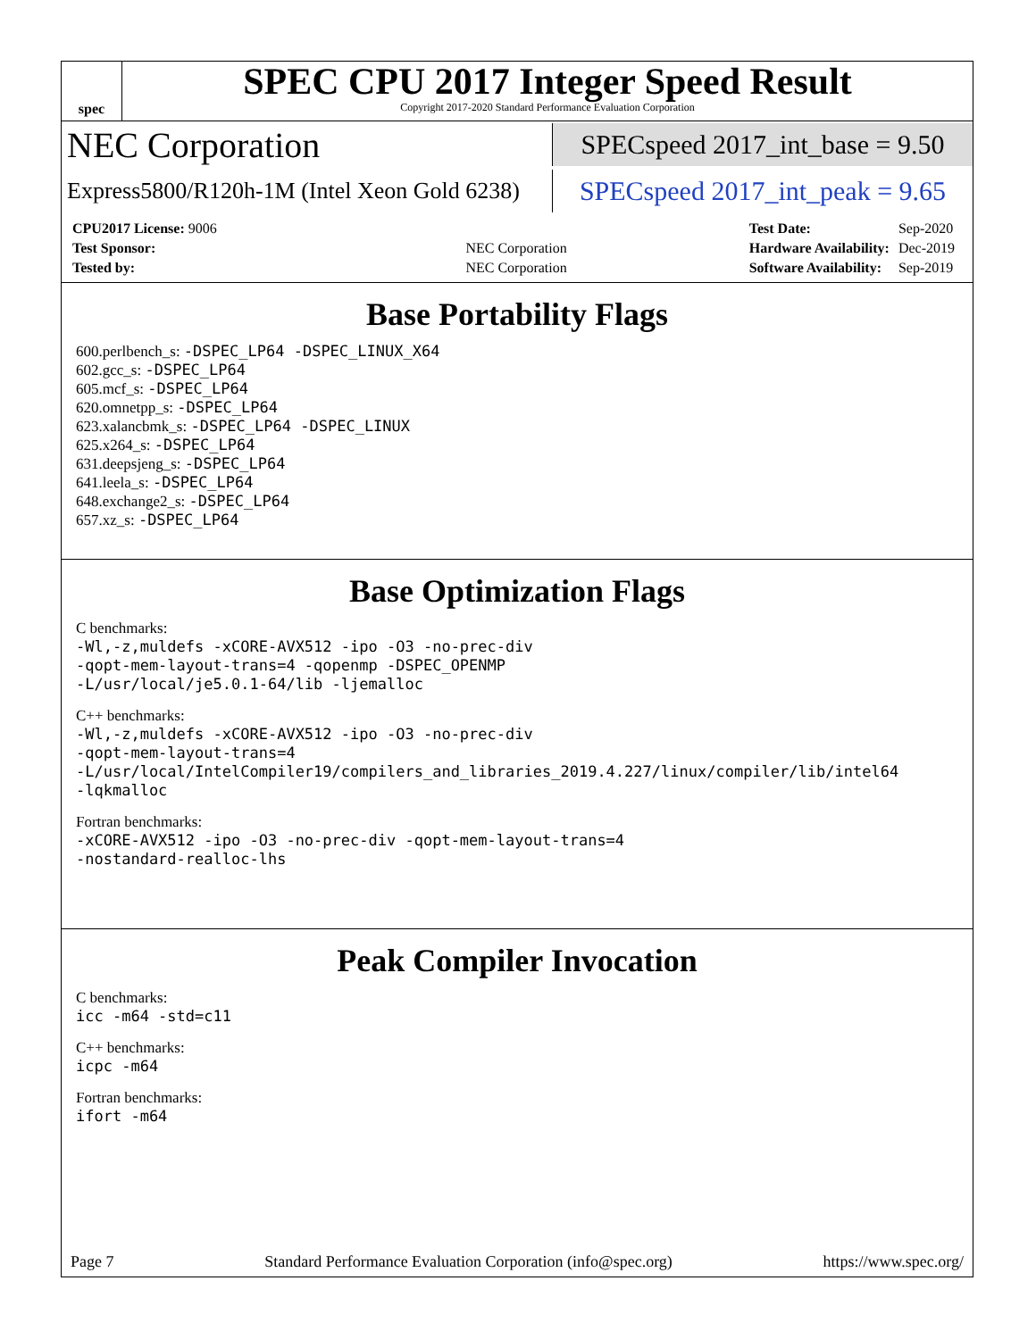spec
SPEC CPU 2017 Integer Speed Result
Copyright 2017-2020 Standard Performance Evaluation Corporation
NEC Corporation
SPECspeed 2017_int_base = 9.50
Express5800/R120h-1M (Intel Xeon Gold 6238)
SPECspeed 2017_int_peak = 9.65
| CPU2017 License: 9006 | |
| Test Sponsor: | NEC Corporation |
| Tested by: | NEC Corporation |
| Test Date: | Sep-2020 |
| Hardware Availability: | Dec-2019 |
| Software Availability: | Sep-2019 |
Base Portability Flags
600.perlbench_s: -DSPEC_LP64 -DSPEC_LINUX_X64
602.gcc_s: -DSPEC_LP64
605.mcf_s: -DSPEC_LP64
620.omnetpp_s: -DSPEC_LP64
623.xalancbmk_s: -DSPEC_LP64 -DSPEC_LINUX
625.x264_s: -DSPEC_LP64
631.deepsjeng_s: -DSPEC_LP64
641.leela_s: -DSPEC_LP64
648.exchange2_s: -DSPEC_LP64
657.xz_s: -DSPEC_LP64
Base Optimization Flags
C benchmarks:
-Wl,-z,muldefs -xCORE-AVX512 -ipo -O3 -no-prec-div
-qopt-mem-layout-trans=4 -qopenmp -DSPEC_OPENMP
-L/usr/local/je5.0.1-64/lib -ljemalloc
C++ benchmarks:
-Wl,-z,muldefs -xCORE-AVX512 -ipo -O3 -no-prec-div
-qopt-mem-layout-trans=4
-L/usr/local/IntelCompiler19/compilers_and_libraries_2019.4.227/linux/compiler/lib/intel64
-lqkmalloc
Fortran benchmarks:
-xCORE-AVX512 -ipo -O3 -no-prec-div -qopt-mem-layout-trans=4
-nostandard-realloc-lhs
Peak Compiler Invocation
C benchmarks:
icc -m64 -std=c11
C++ benchmarks:
icpc -m64
Fortran benchmarks:
ifort -m64
Page 7 Standard Performance Evaluation Corporation (info@spec.org) https://www.spec.org/